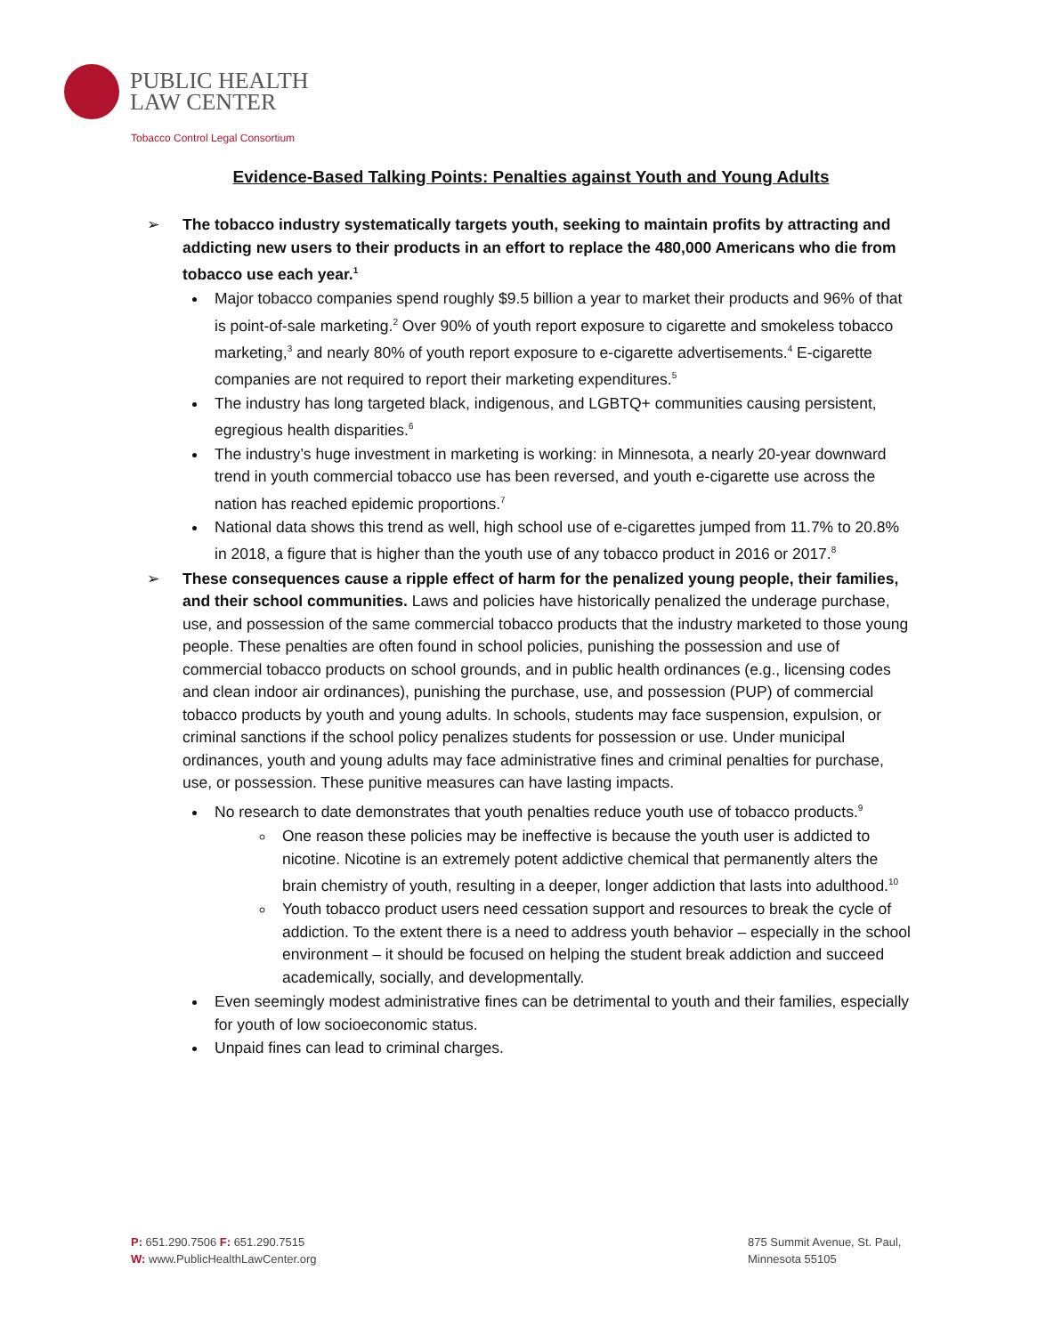PUBLIC HEALTH
LAW CENTER
Tobacco Control Legal Consortium
Evidence-Based Talking Points: Penalties against Youth and Young Adults
The tobacco industry systematically targets youth, seeking to maintain profits by attracting and addicting new users to their products in an effort to replace the 480,000 Americans who die from tobacco use each year.<sup>1</sup>
Major tobacco companies spend roughly $9.5 billion a year to market their products and 96% of that is point-of-sale marketing.<sup>2</sup> Over 90% of youth report exposure to cigarette and smokeless tobacco marketing,<sup>3</sup> and nearly 80% of youth report exposure to e-cigarette advertisements.<sup>4</sup> E-cigarette companies are not required to report their marketing expenditures.<sup>5</sup>
The industry has long targeted black, indigenous, and LGBTQ+ communities causing persistent, egregious health disparities.<sup>6</sup>
The industry’s huge investment in marketing is working: in Minnesota, a nearly 20-year downward trend in youth commercial tobacco use has been reversed, and youth e-cigarette use across the nation has reached epidemic proportions.<sup>7</sup>
National data shows this trend as well, high school use of e-cigarettes jumped from 11.7% to 20.8% in 2018, a figure that is higher than the youth use of any tobacco product in 2016 or 2017.<sup>8</sup>
These consequences cause a ripple effect of harm for the penalized young people, their families, and their school communities. Laws and policies have historically penalized the underage purchase, use, and possession of the same commercial tobacco products that the industry marketed to those young people. These penalties are often found in school policies, punishing the possession and use of commercial tobacco products on school grounds, and in public health ordinances (e.g., licensing codes and clean indoor air ordinances), punishing the purchase, use, and possession (PUP) of commercial tobacco products by youth and young adults. In schools, students may face suspension, expulsion, or criminal sanctions if the school policy penalizes students for possession or use. Under municipal ordinances, youth and young adults may face administrative fines and criminal penalties for purchase, use, or possession. These punitive measures can have lasting impacts.
No research to date demonstrates that youth penalties reduce youth use of tobacco products.<sup>9</sup>
One reason these policies may be ineffective is because the youth user is addicted to nicotine. Nicotine is an extremely potent addictive chemical that permanently alters the brain chemistry of youth, resulting in a deeper, longer addiction that lasts into adulthood.<sup>10</sup>
Youth tobacco product users need cessation support and resources to break the cycle of addiction. To the extent there is a need to address youth behavior – especially in the school environment – it should be focused on helping the student break addiction and succeed academically, socially, and developmentally.
Even seemingly modest administrative fines can be detrimental to youth and their families, especially for youth of low socioeconomic status.
Unpaid fines can lead to criminal charges.
P: 651.290.7506 F: 651.290.7515
W: www.PublicHealthLawCenter.org
875 Summit Avenue, St. Paul,
Minnesota 55105